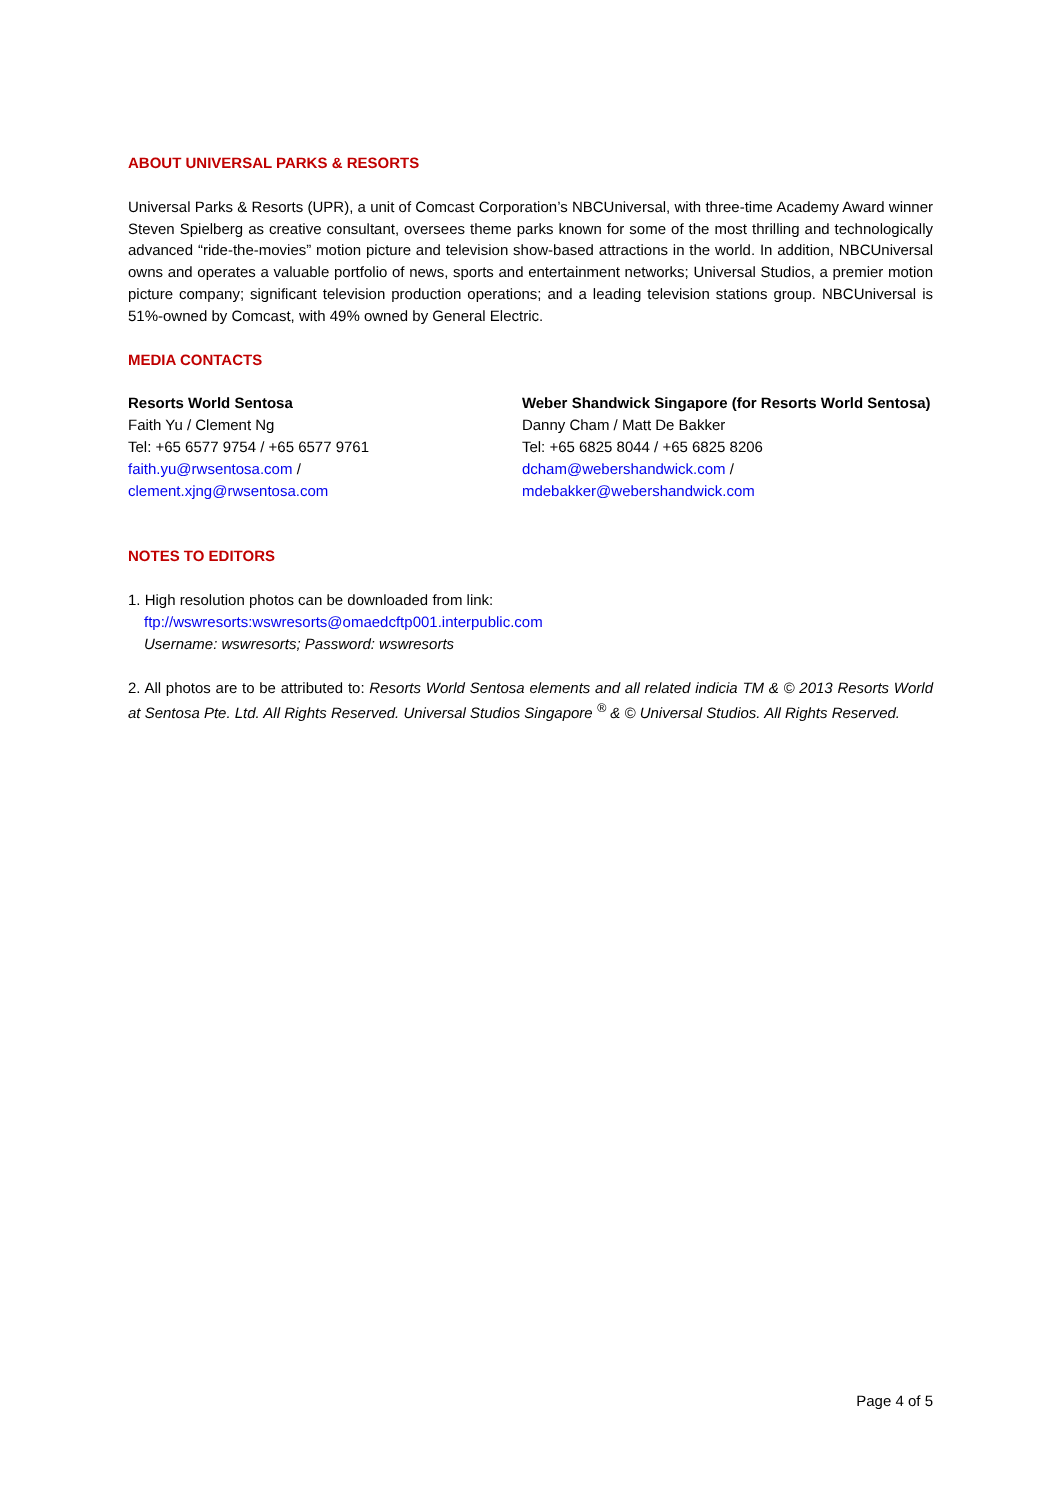ABOUT UNIVERSAL PARKS & RESORTS
Universal Parks & Resorts (UPR), a unit of Comcast Corporation’s NBCUniversal, with three-time Academy Award winner Steven Spielberg as creative consultant, oversees theme parks known for some of the most thrilling and technologically advanced “ride-the-movies” motion picture and television show-based attractions in the world. In addition, NBCUniversal owns and operates a valuable portfolio of news, sports and entertainment networks; Universal Studios, a premier motion picture company; significant television production operations; and a leading television stations group. NBCUniversal is 51%-owned by Comcast, with 49% owned by General Electric.
MEDIA CONTACTS
Resorts World Sentosa
Faith Yu / Clement Ng
Tel: +65 6577 9754 / +65 6577 9761
faith.yu@rwsentosa.com /
clement.xjng@rwsentosa.com
Weber Shandwick Singapore (for Resorts World Sentosa)
Danny Cham / Matt De Bakker
Tel: +65 6825 8044 / +65 6825 8206
dcham@webershandwick.com /
mdebakker@webershandwick.com
NOTES TO EDITORS
1. High resolution photos can be downloaded from link:
ftp://wswresorts:wswresorts@omaedcftp001.interpublic.com
Username: wswresorts; Password: wswresorts
2. All photos are to be attributed to: Resorts World Sentosa elements and all related indicia TM & © 2013 Resorts World at Sentosa Pte. Ltd. All Rights Reserved. Universal Studios Singapore <sup>®</sup> & © Universal Studios. All Rights Reserved.
Page 4 of 5